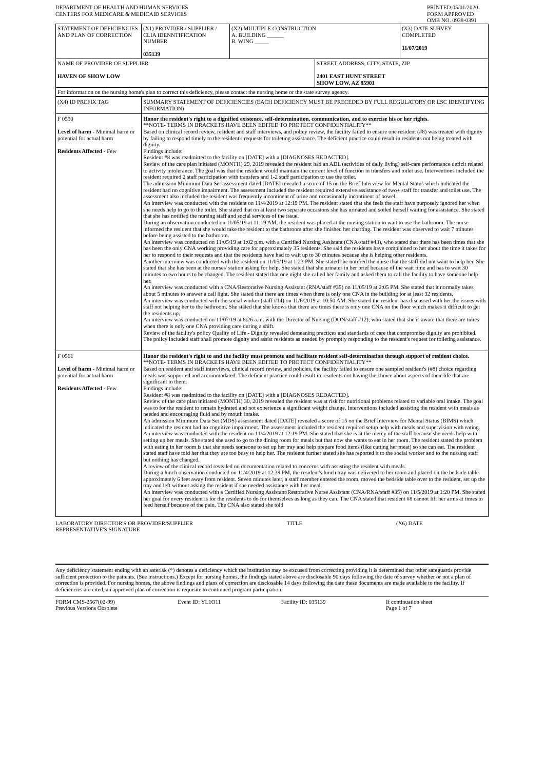DEPARTMENT OF HEALTH AND HUMAN SERVICES
CENTERS FOR MEDICARE & MEDICAID SERVICES
PRINTED:05/01/2020
FORM APPROVED
OMB NO. 0938-0391
| STATEMENT OF DEFICIENCIES AND PLAN OF CORRECTION | (X1) PROVIDER / SUPPLIER / CLIA IDENNTIFICATION NUMBER 035139 | (X2) MULTIPLE CONSTRUCTION A. BUILDING ______ B. WING _____ | | (X3) DATE SURVEY COMPLETED 11/07/2019 |
| NAME OF PROVIDER OF SUPPLIER HAVEN OF SHOW LOW | | | STREET ADDRESS, CITY, STATE, ZIP 2401 EAST HUNT STREET SHOW LOW, AZ 85901 | |
| For information on the nursing home's plan to correct this deficiency, please contact the nursing home or the state survey agency. | | | | |
| (X4) ID PREFIX TAG | SUMMARY STATEMENT OF DEFICIENCIES (EACH DEFICIENCY MUST BE PRECEDED BY FULL REGULATORY OR LSC IDENTIFYING INFORMATION) |
| F 0550 Level of harm - Minimal harm or potential for actual harm Residents Affected - Few | Honor the resident's right to a dignified existence, self-determination, communication, and to exercise his or her rights. **NOTE- TERMS IN BRACKETS HAVE BEEN EDITED TO PROTECT CONFIDENTIALITY** Based on clinical record review, resident and staff interviews, and policy review, the facility failed to ensure one resident (#8) was treated with dignity by failing to respond timely to the resident's requests for toileting assistance. The deficient practice could result in residents not being treated with dignity. Findings include: Resident #8 was readmitted to the facility on [DATE] with a [DIAGNOSES REDACTED]. Review of the care plan initiated (MONTH) 29, 2019 revealed the resident had an ADL (activities of daily living) self-care performance deficit related to activity intolerance. The goal was that the resident would maintain the current level of function in transfers and toilet use. Interventions included the resident required 2 staff participation with transfers and 1-2 staff participation to use the toilet. The admission Minimum Data Set assessment dated [DATE] revealed a score of 15 on the Brief Interview for Mental Status which indicated the resident had no cognitive impairment. The assessment included the resident required extensive assistance of two+ staff for transfer and toilet use. The assessment also included the resident was frequently incontinent of urine and occasionally incontinent of bowel. An interview was conducted with the resident on 11/4/2019 at 12:19 PM. The resident stated that she feels the staff have purposely ignored her when she needs help to go to the toilet. She stated that on at least two separate occasions she has urinated and soiled herself waiting for assistance. She stated that she has notified the nursing staff and social services of the issue. During an observation conducted on 11/05/19 at 11:19 AM, the resident was placed at the nursing station to wait to use the bathroom. The nurse informed the resident that she would take the resident to the bathroom after she finished her charting. The resident was observed to wait 7 minutes before being assisted to the bathroom. An interview was conducted on 11/05/19 at 1:02 p.m. with a Certified Nursing Assistant (CNA/staff #43), who stated that there has been times that she has been the only CNA working providing care for approximately 35 residents. She said the residents have complained to her about the time it takes for her to respond to their requests and that the residents have had to wait up to 30 minutes because she is helping other residents. Another interview was conducted with the resident on 11/05/19 at 1:23 PM. She stated she notified the nurse that the staff did not want to help her. She stated that she has been at the nurses' station asking for help. She stated that she urinates in her brief because of the wait time and has to wait 30 minutes to two hours to be changed. The resident stated that one night she called her family and asked them to call the facility to have someone help her. An interview was conducted with a CNA/Restorative Nursing Assistant (RNA/staff #35) on 11/05/19 at 2:05 PM. She stated that it normally takes about 5 minutes to answer a call light. She stated that there are times when there is only one CNA in the building for at least 32 residents. An interview was conducted with the social worker (staff #14) on 11/6/2019 at 10:50 AM. She stated the resident has discussed with her the issues with staff not helping her to the bathroom. She stated that she knows that there are times there is only one CNA on the floor which makes it difficult to get the residents up. An interview was conducted on 11/07/19 at 8:26 a.m. with the Director of Nursing (DON/staff #12), who stated that she is aware that there are times when there is only one CNA providing care during a shift. Review of the facility's policy Quality of Life - Dignity revealed demeaning practices and standards of care that compromise dignity are prohibited. The policy included staff shall promote dignity and assist residents as needed by promptly responding to the resident's request for toileting assistance. |
| F 0561 Level of harm - Minimal harm or potential for actual harm Residents Affected - Few | Honor the resident's right to and the facility must promote and facilitate resident self-determination through support of resident choice. **NOTE- TERMS IN BRACKETS HAVE BEEN EDITED TO PROTECT CONFIDENTIALITY** Based on resident and staff interviews, clinical record review, and policies, the facility failed to ensure one sampled resident's (#8) choice regarding meals was supported and accommodated. The deficient practice could result in residents not having the choice about aspects of their life that are significant to them. Findings include: Resident #8 was readmitted to the facility on [DATE] with a [DIAGNOSES REDACTED]. Review of the care plan initiated (MONTH) 30, 2019 revealed the resident was at risk for nutritional problems related to variable oral intake. The goal was to for the resident to remain hydrated and not experience a significant weight change. Interventions included assisting the resident with meals as needed and encouraging fluid and by mouth intake. An admission Minimum Data Set (MDS) assessment dated [DATE] revealed a score of 15 on the Brief Interview for Mental Status (BIMS) which indicated the resident had no cognitive impairment. The assessment included the resident required setup help with meals and supervision with eating. An interview was conducted with the resident on 11/4/2019 at 12:19 PM. She stated that she is at the mercy of the staff because she needs help with setting up her meals. She stated she used to go to the dining room for meals but that now she wants to eat in her room. The resident stated the problem with eating in her room is that she needs someone to set up her tray and help prepare food items (like cutting her meat) so she can eat. The resident stated staff have told her that they are too busy to help her. The resident further stated she has reported it to the social worker and to the nursing staff but nothing has changed. A review of the clinical record revealed no documentation related to concerns with assisting the resident with meals. During a lunch observation conducted on 11/4/2019 at 12:39 PM, the resident's lunch tray was delivered to her room and placed on the bedside table approximately 6 feet away from resident. Seven minutes later, a staff member entered the room, moved the bedside table over to the resident, set up the tray and left without asking the resident if she needed assistance with her meal. An interview was conducted with a Certified Nursing Assistant/Restorative Nurse Assistant (CNA/RNA/staff #35) on 11/5/2019 at 1:20 PM. She stated her goal for every resident is for the residents to do for themselves as long as they can. The CNA stated that resident #8 cannot lift her arms at times to feed herself because of the pain. The CNA also stated she told |
LABORATORY DIRECTOR'S OR PROVIDER/SUPPLIER
REPRESENTATIVE'S SIGNATURE
TITLE (X6) DATE
Any deficiency statement ending with an asterisk (*) denotes a deficiency which the institution may be excused from correcting providing it is determined that other safeguards provide sufficient protection to the patients. (See instructions.) Except for nursing homes, the findings stated above are disclosable 90 days following the date of survey whether or not a plan of correction is provided. For nursing homes, the above findings and plans of correction are disclosable 14 days following the date these documents are made available to the facility. If deficiencies are cited, an approved plan of correction is requisite to continued program participation.
FORM CMS-2567(02-99)
Previous Versions Obsolete
Event ID: YL1O11 Facility ID: 035139 If continuation sheet
Page 1 of 7